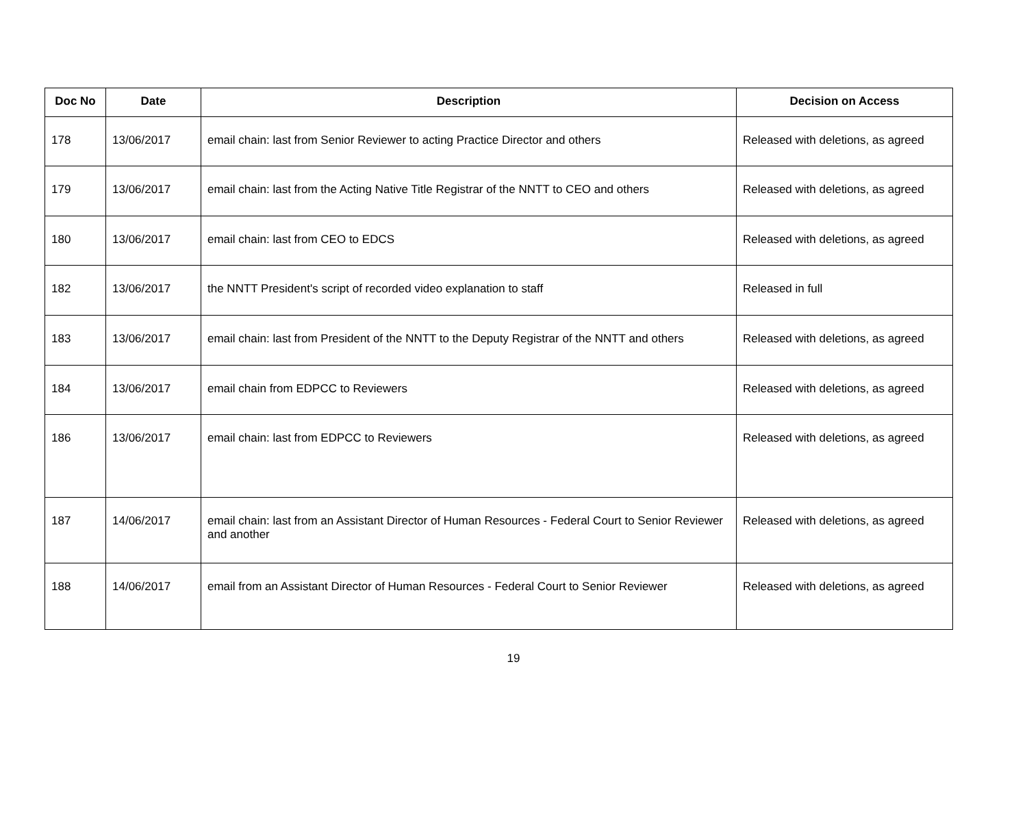| Doc No | Date | Description | Decision on Access |
| --- | --- | --- | --- |
| 178 | 13/06/2017 | email chain: last from Senior Reviewer to acting Practice Director and others | Released with deletions, as agreed |
| 179 | 13/06/2017 | email chain: last from the Acting Native Title Registrar of the NNTT to CEO and others | Released with deletions, as agreed |
| 180 | 13/06/2017 | email chain: last from CEO to EDCS | Released with deletions, as agreed |
| 182 | 13/06/2017 | the NNTT President's script of recorded video explanation to staff | Released in full |
| 183 | 13/06/2017 | email chain: last from President of the NNTT to the Deputy Registrar of the NNTT and others | Released with deletions, as agreed |
| 184 | 13/06/2017 | email chain from EDPCC to Reviewers | Released with deletions, as agreed |
| 186 | 13/06/2017 | email chain: last from EDPCC to Reviewers | Released with deletions, as agreed |
| 187 | 14/06/2017 | email chain: last from an Assistant Director of Human Resources - Federal Court to Senior Reviewer and another | Released with deletions, as agreed |
| 188 | 14/06/2017 | email from an Assistant Director of Human Resources - Federal Court to Senior Reviewer | Released with deletions, as agreed |
19